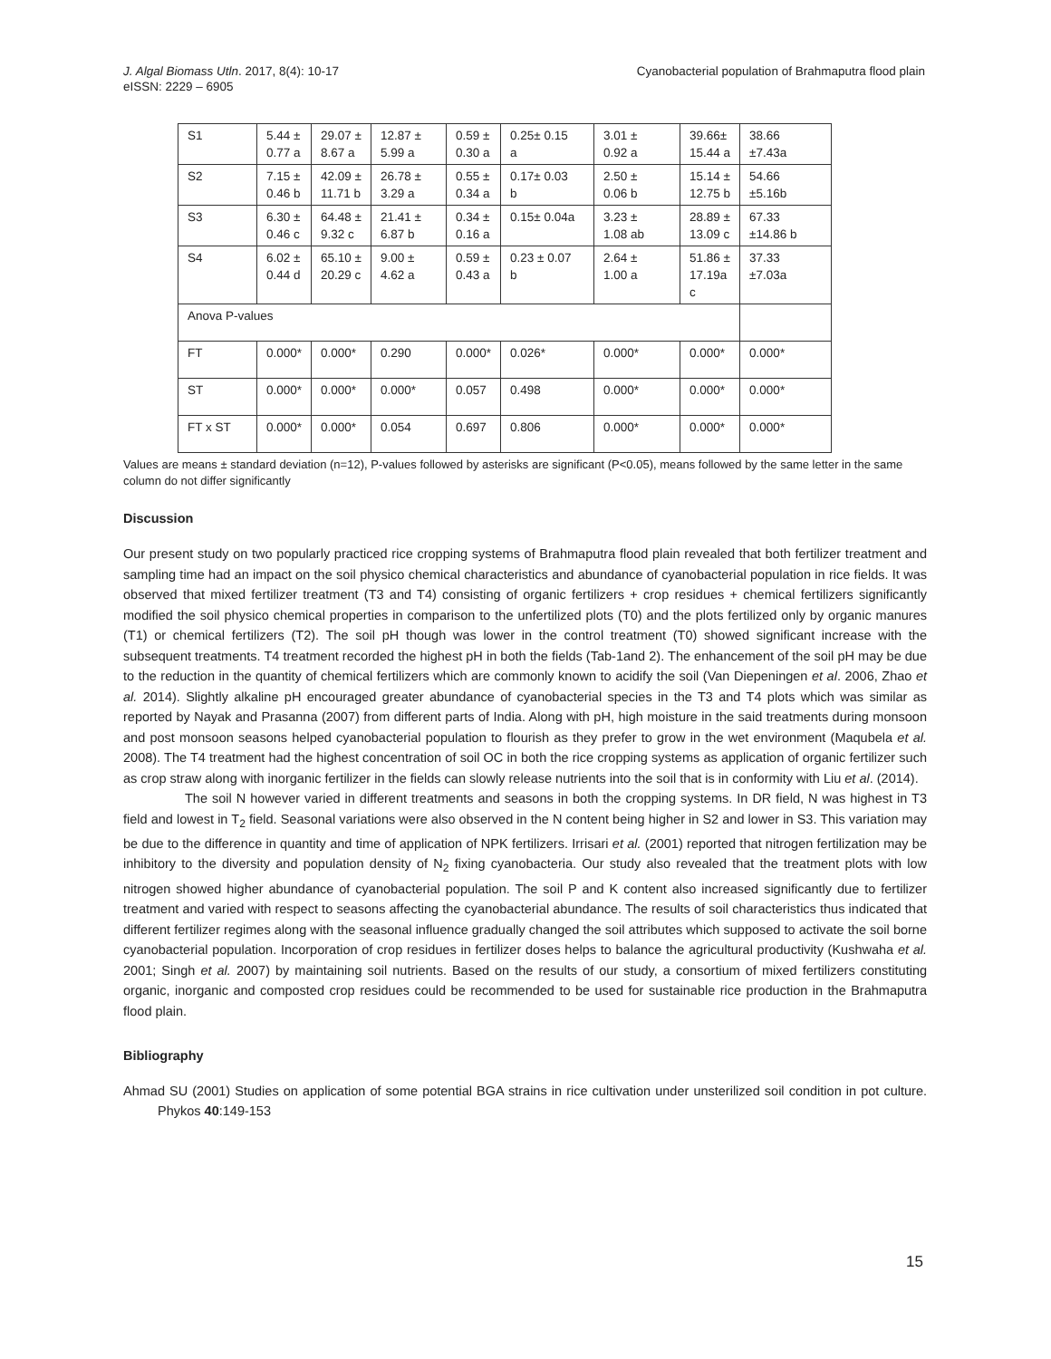J. Algal Biomass Utln. 2017, 8(4): 10-17
eISSN: 2229 – 6905
Cyanobacterial population of Brahmaputra flood plain
| S1 | 5.44 ± 0.77 a | 29.07 ± 8.67 a | 12.87 ± 5.99 a | 0.59 ± 0.30 a | 0.25± 0.15 a | 3.01 ± 0.92 a | 39.66± 15.44 a | 38.66 ±7.43a |
| S2 | 7.15 ± 0.46 b | 42.09 ± 11.71 b | 26.78 ± 3.29 a | 0.55 ± 0.34 a | 0.17± 0.03 b | 2.50 ± 0.06 b | 15.14 ± 12.75 b | 54.66 ±5.16b |
| S3 | 6.30 ± 0.46 c | 64.48 ± 9.32 c | 21.41 ± 6.87 b | 0.34 ± 0.16 a | 0.15± 0.04a | 3.23 ± 1.08 ab | 28.89 ± 13.09 c | 67.33 ±14.86 b |
| S4 | 6.02 ± 0.44 d | 65.10 ± 20.29 c | 9.00 ± 4.62 a | 0.59 ± 0.43 a | 0.23 ± 0.07 b | 2.64 ± 1.00 a | 51.86 ± 17.19a c | 37.33 ±7.03a |
| Anova P-values | | | | | | | | |
| FT | 0.000* | 0.000* | 0.290 | 0.000* | 0.026* | 0.000* | 0.000* | 0.000* |
| ST | 0.000* | 0.000* | 0.000* | 0.057 | 0.498 | 0.000* | 0.000* | 0.000* |
| FT x ST | 0.000* | 0.000* | 0.054 | 0.697 | 0.806 | 0.000* | 0.000* | 0.000* |
Values are means ± standard deviation (n=12), P-values followed by asterisks are significant (P<0.05), means followed by the same letter in the same column do not differ significantly
Discussion
Our present study on two popularly practiced rice cropping systems of Brahmaputra flood plain revealed that both fertilizer treatment and sampling time had an impact on the soil physico chemical characteristics and abundance of cyanobacterial population in rice fields. It was observed that mixed fertilizer treatment (T3 and T4) consisting of organic fertilizers + crop residues + chemical fertilizers significantly modified the soil physico chemical properties in comparison to the unfertilized plots (T0) and the plots fertilized only by organic manures (T1) or chemical fertilizers (T2). The soil pH though was lower in the control treatment (T0) showed significant increase with the subsequent treatments. T4 treatment recorded the highest pH in both the fields (Tab-1and 2). The enhancement of the soil pH may be due to the reduction in the quantity of chemical fertilizers which are commonly known to acidify the soil (Van Diepeningen et al. 2006, Zhao et al. 2014). Slightly alkaline pH encouraged greater abundance of cyanobacterial species in the T3 and T4 plots which was similar as reported by Nayak and Prasanna (2007) from different parts of India. Along with pH, high moisture in the said treatments during monsoon and post monsoon seasons helped cyanobacterial population to flourish as they prefer to grow in the wet environment (Maqubela et al. 2008). The T4 treatment had the highest concentration of soil OC in both the rice cropping systems as application of organic fertilizer such as crop straw along with inorganic fertilizer in the fields can slowly release nutrients into the soil that is in conformity with Liu et al. (2014).
The soil N however varied in different treatments and seasons in both the cropping systems. In DR field, N was highest in T3 field and lowest in T<sub>2</sub> field. Seasonal variations were also observed in the N content being higher in S2 and lower in S3. This variation may be due to the difference in quantity and time of application of NPK fertilizers. Irrisari et al. (2001) reported that nitrogen fertilization may be inhibitory to the diversity and population density of N<sub>2</sub> fixing cyanobacteria. Our study also revealed that the treatment plots with low nitrogen showed higher abundance of cyanobacterial population. The soil P and K content also increased significantly due to fertilizer treatment and varied with respect to seasons affecting the cyanobacterial abundance. The results of soil characteristics thus indicated that different fertilizer regimes along with the seasonal influence gradually changed the soil attributes which supposed to activate the soil borne cyanobacterial population. Incorporation of crop residues in fertilizer doses helps to balance the agricultural productivity (Kushwaha et al. 2001; Singh et al. 2007) by maintaining soil nutrients. Based on the results of our study, a consortium of mixed fertilizers constituting organic, inorganic and composted crop residues could be recommended to be used for sustainable rice production in the Brahmaputra flood plain.
Bibliography
Ahmad SU (2001) Studies on application of some potential BGA strains in rice cultivation under unsterilized soil condition in pot culture. Phykos 40:149-153
15